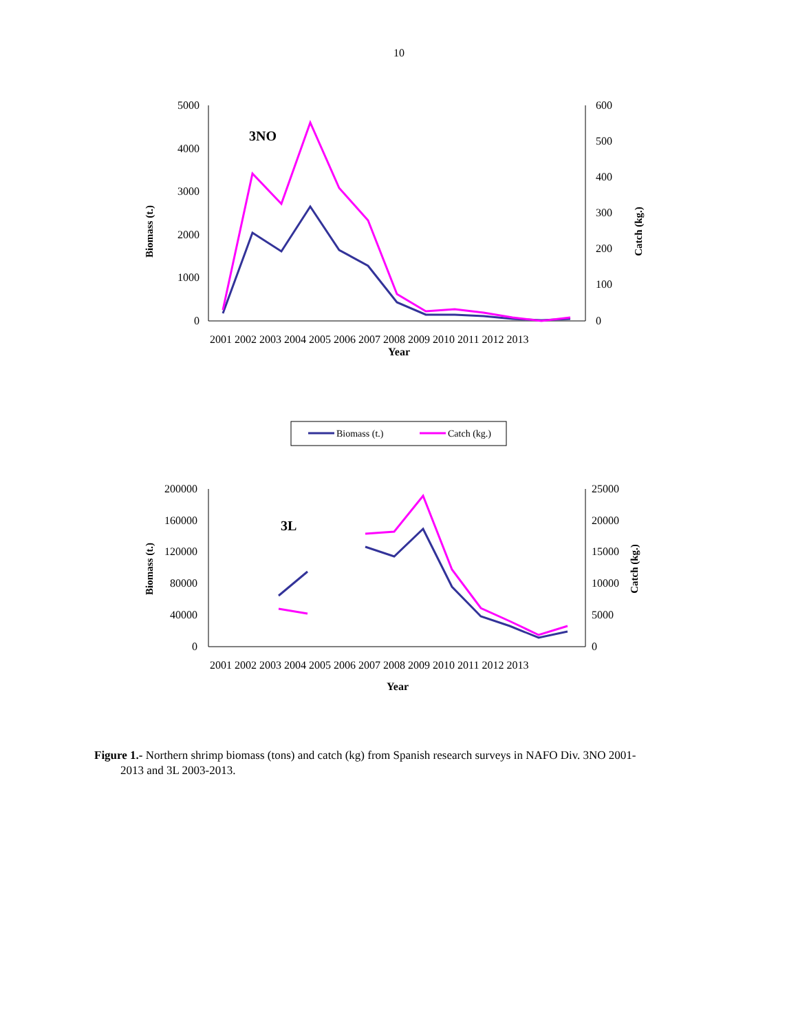10
5000
4000
3000
2000
1000
0
600
500
400
300
200
100
0
2001 2002 2003 2004 2005 2006 2007 2008 2009 2010 2011 2012 2013
Year
3NO
Biomass (t.)
Catch (kg.)
Biomass (t.)
Catch (kg.)
200000
160000
120000
80000
40000
0
25000
20000
15000
10000
5000
0
2001 2002 2003 2004 2005 2006 2007 2008 2009 2010 2011 2012 2013
Year
3L
Biomass (t.)
Catch (kg.)
Figure 1.- Northern shrimp biomass (tons) and catch (kg) from Spanish research surveys in NAFO Div. 3NO 2001-2013 and 3L 2003-2013.